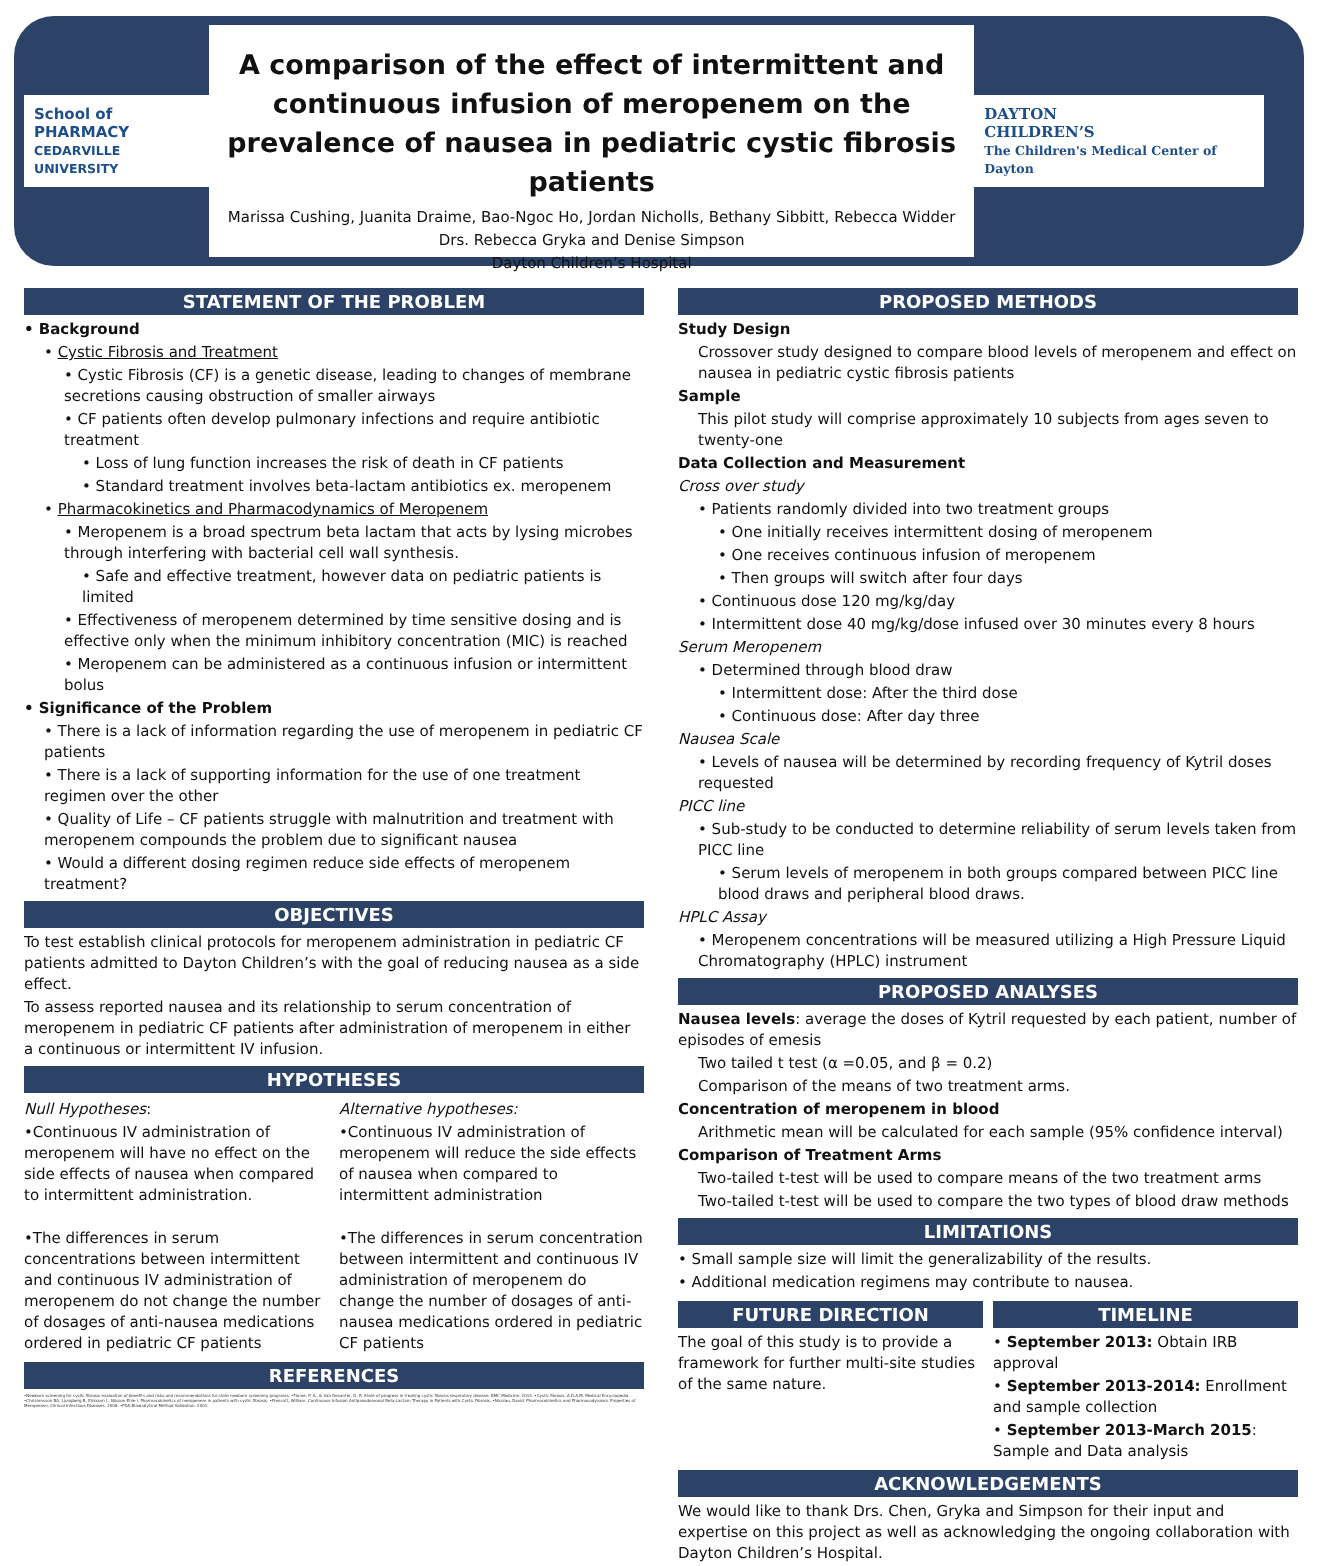School of
PHARMACY
CEDARVILLE UNIVERSITY
A comparison of the effect of intermittent and continuous infusion of meropenem on the prevalence of nausea in pediatric cystic fibrosis patients
Marissa Cushing, Juanita Draime, Bao-Ngoc Ho, Jordan Nicholls, Bethany Sibbitt, Rebecca Widder
Drs. Rebecca Gryka and Denise Simpson
Dayton Children’s Hospital
DAYTON
CHILDREN’S
The Children's Medical Center of Dayton
STATEMENT OF THE PROBLEM
• Background
• Cystic Fibrosis and Treatment
• Cystic Fibrosis (CF) is a genetic disease, leading to changes of membrane secretions causing obstruction of smaller airways
• CF patients often develop pulmonary infections and require antibiotic treatment
• Loss of lung function increases the risk of death in CF patients
• Standard treatment involves beta-lactam antibiotics ex. meropenem
• Pharmacokinetics and Pharmacodynamics of Meropenem
• Meropenem is a broad spectrum beta lactam that acts by lysing microbes through interfering with bacterial cell wall synthesis.
• Safe and effective treatment, however data on pediatric patients is limited
• Effectiveness of meropenem determined by time sensitive dosing and is effective only when the minimum inhibitory concentration (MIC) is reached
• Meropenem can be administered as a continuous infusion or intermittent bolus
• Significance of the Problem
• There is a lack of information regarding the use of meropenem in pediatric CF patients
• There is a lack of supporting information for the use of one treatment regimen over the other
• Quality of Life – CF patients struggle with malnutrition and treatment with meropenem compounds the problem due to significant nausea
• Would a different dosing regimen reduce side effects of meropenem treatment?
OBJECTIVES
To test establish clinical protocols for meropenem administration in pediatric CF patients admitted to Dayton Children’s with the goal of reducing nausea as a side effect.
To assess reported nausea and its relationship to serum concentration of meropenem in pediatric CF patients after administration of meropenem in either a continuous or intermittent IV infusion.
HYPOTHESES
Null Hypotheses:
•Continuous IV administration of meropenem will have no effect on the side effects of nausea when compared to intermittent administration.
•The differences in serum concentrations between intermittent and continuous IV administration of meropenem do not change the number of dosages of anti-nausea medications ordered in pediatric CF patients
Alternative hypotheses:
•Continuous IV administration of meropenem will reduce the side effects of nausea when compared to intermittent administration
•The differences in serum concentration between intermittent and continuous IV administration of meropenem do change the number of dosages of anti-nausea medications ordered in pediatric CF patients
REFERENCES
•Newborn screening for cystic fibrosis evaluation of benefits and risks and recommendations for state newborn screening programs. •Flume, P. A., & Van Devanter, D. R. State of progress in treating cystic fibrosis respiratory disease. BMC Medicine. 2012. •Cystic fibrosis. A.D.A.M. Medical Encyclopedia. •Christensson BA, Ljungberg B, Eriksson L, Nilsson-Ehle I. Pharmacokinetics of meropenem in patients with cystic fibrosis. •Prescott, William. Continuous Infusion Antipseudomonal Beta-Lactam Therapy in Patients with Cystic Fibrosis. •Nicolau, David. Pharmacokinetics and Pharmacodynamic Properties of Meropenem. Clinical Infectious Diseases. 2008. •FDA Bioanalytical Method Validation. 2001.
PROPOSED METHODS
Study Design
Crossover study designed to compare blood levels of meropenem and effect on nausea in pediatric cystic fibrosis patients
Sample
This pilot study will comprise approximately 10 subjects from ages seven to twenty-one
Data Collection and Measurement
Cross over study
• Patients randomly divided into two treatment groups
• One initially receives intermittent dosing of meropenem
• One receives continuous infusion of meropenem
• Then groups will switch after four days
• Continuous dose 120 mg/kg/day
• Intermittent dose 40 mg/kg/dose infused over 30 minutes every 8 hours
Serum Meropenem
• Determined through blood draw
• Intermittent dose: After the third dose
• Continuous dose: After day three
Nausea Scale
• Levels of nausea will be determined by recording frequency of Kytril doses requested
PICC line
• Sub-study to be conducted to determine reliability of serum levels taken from PICC line
• Serum levels of meropenem in both groups compared between PICC line blood draws and peripheral blood draws.
HPLC Assay
• Meropenem concentrations will be measured utilizing a High Pressure Liquid Chromatography (HPLC) instrument
PROPOSED ANALYSES
Nausea levels: average the doses of Kytril requested by each patient, number of episodes of emesis
Two tailed t test (α =0.05, and β = 0.2)
Comparison of the means of two treatment arms.
Concentration of meropenem in blood
Arithmetic mean will be calculated for each sample (95% confidence interval)
Comparison of Treatment Arms
Two-tailed t-test will be used to compare means of the two treatment arms
Two-tailed t-test will be used to compare the two types of blood draw methods
LIMITATIONS
• Small sample size will limit the generalizability of the results.
• Additional medication regimens may contribute to nausea.
FUTURE DIRECTION
The goal of this study is to provide a framework for further multi-site studies of the same nature.
TIMELINE
• September 2013: Obtain IRB approval
• September 2013-2014: Enrollment and sample collection
• September 2013-March 2015: Sample and Data analysis
ACKNOWLEDGEMENTS
We would like to thank Drs. Chen, Gryka and Simpson for their input and expertise on this project as well as acknowledging the ongoing collaboration with Dayton Children’s Hospital.